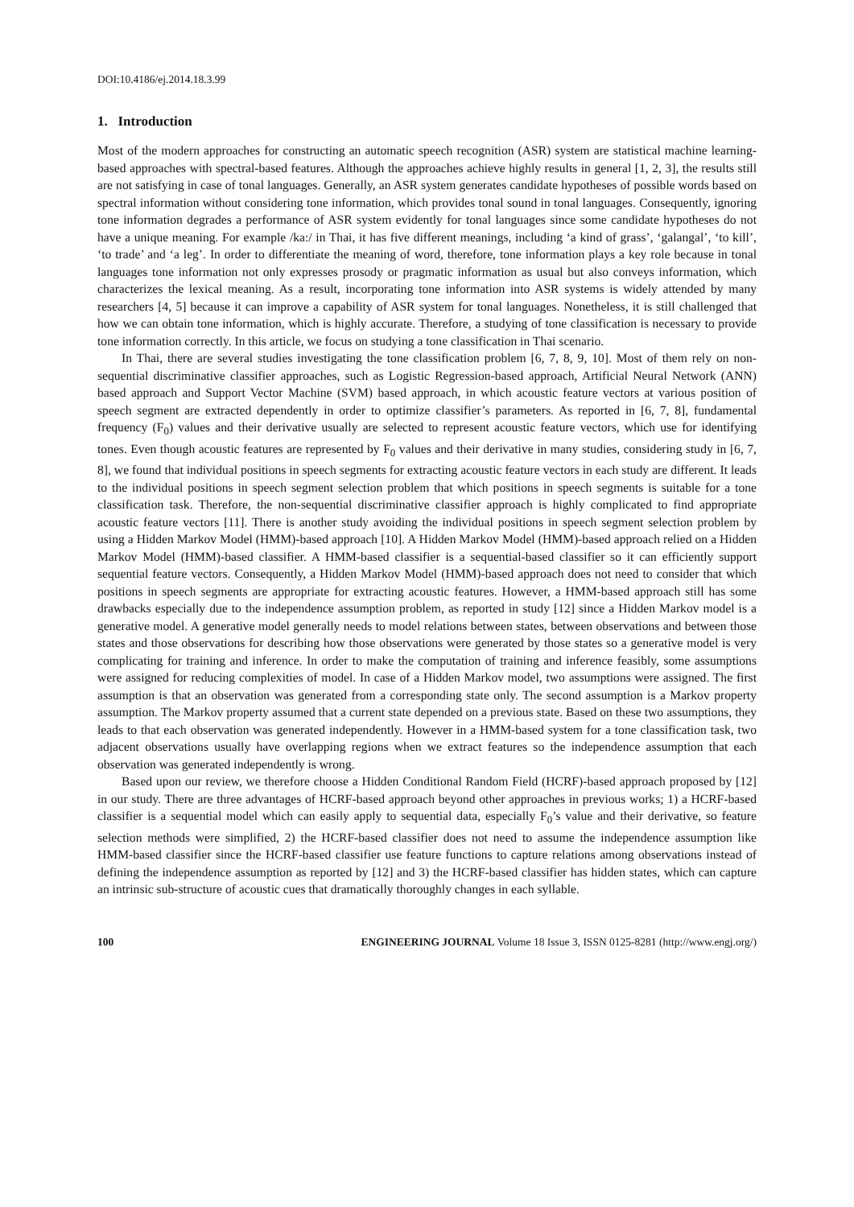DOI:10.4186/ej.2014.18.3.99
1. Introduction
Most of the modern approaches for constructing an automatic speech recognition (ASR) system are statistical machine learning-based approaches with spectral-based features. Although the approaches achieve highly results in general [1, 2, 3], the results still are not satisfying in case of tonal languages. Generally, an ASR system generates candidate hypotheses of possible words based on spectral information without considering tone information, which provides tonal sound in tonal languages. Consequently, ignoring tone information degrades a performance of ASR system evidently for tonal languages since some candidate hypotheses do not have a unique meaning. For example /ka:/ in Thai, it has five different meanings, including ‘a kind of grass’, ‘galangal’, ‘to kill’, ‘to trade’ and ‘a leg’. In order to differentiate the meaning of word, therefore, tone information plays a key role because in tonal languages tone information not only expresses prosody or pragmatic information as usual but also conveys information, which characterizes the lexical meaning. As a result, incorporating tone information into ASR systems is widely attended by many researchers [4, 5] because it can improve a capability of ASR system for tonal languages. Nonetheless, it is still challenged that how we can obtain tone information, which is highly accurate. Therefore, a studying of tone classification is necessary to provide tone information correctly. In this article, we focus on studying a tone classification in Thai scenario.
In Thai, there are several studies investigating the tone classification problem [6, 7, 8, 9, 10]. Most of them rely on non-sequential discriminative classifier approaches, such as Logistic Regression-based approach, Artificial Neural Network (ANN) based approach and Support Vector Machine (SVM) based approach, in which acoustic feature vectors at various position of speech segment are extracted dependently in order to optimize classifier’s parameters. As reported in [6, 7, 8], fundamental frequency (F<sub>0</sub>) values and their derivative usually are selected to represent acoustic feature vectors, which use for identifying tones. Even though acoustic features are represented by F<sub>0</sub> values and their derivative in many studies, considering study in [6, 7, 8], we found that individual positions in speech segments for extracting acoustic feature vectors in each study are different. It leads to the individual positions in speech segment selection problem that which positions in speech segments is suitable for a tone classification task. Therefore, the non-sequential discriminative classifier approach is highly complicated to find appropriate acoustic feature vectors [11]. There is another study avoiding the individual positions in speech segment selection problem by using a Hidden Markov Model (HMM)-based approach [10]. A Hidden Markov Model (HMM)-based approach relied on a Hidden Markov Model (HMM)-based classifier. A HMM-based classifier is a sequential-based classifier so it can efficiently support sequential feature vectors. Consequently, a Hidden Markov Model (HMM)-based approach does not need to consider that which positions in speech segments are appropriate for extracting acoustic features. However, a HMM-based approach still has some drawbacks especially due to the independence assumption problem, as reported in study [12] since a Hidden Markov model is a generative model. A generative model generally needs to model relations between states, between observations and between those states and those observations for describing how those observations were generated by those states so a generative model is very complicating for training and inference. In order to make the computation of training and inference feasibly, some assumptions were assigned for reducing complexities of model. In case of a Hidden Markov model, two assumptions were assigned. The first assumption is that an observation was generated from a corresponding state only. The second assumption is a Markov property assumption. The Markov property assumed that a current state depended on a previous state. Based on these two assumptions, they leads to that each observation was generated independently. However in a HMM-based system for a tone classification task, two adjacent observations usually have overlapping regions when we extract features so the independence assumption that each observation was generated independently is wrong.
Based upon our review, we therefore choose a Hidden Conditional Random Field (HCRF)-based approach proposed by [12] in our study. There are three advantages of HCRF-based approach beyond other approaches in previous works; 1) a HCRF-based classifier is a sequential model which can easily apply to sequential data, especially F<sub>0</sub>’s value and their derivative, so feature selection methods were simplified, 2) the HCRF-based classifier does not need to assume the independence assumption like HMM-based classifier since the HCRF-based classifier use feature functions to capture relations among observations instead of defining the independence assumption as reported by [12] and 3) the HCRF-based classifier has hidden states, which can capture an intrinsic sub-structure of acoustic cues that dramatically thoroughly changes in each syllable.
100 ENGINEERING JOURNAL Volume 18 Issue 3, ISSN 0125-8281 (http://www.engj.org/)